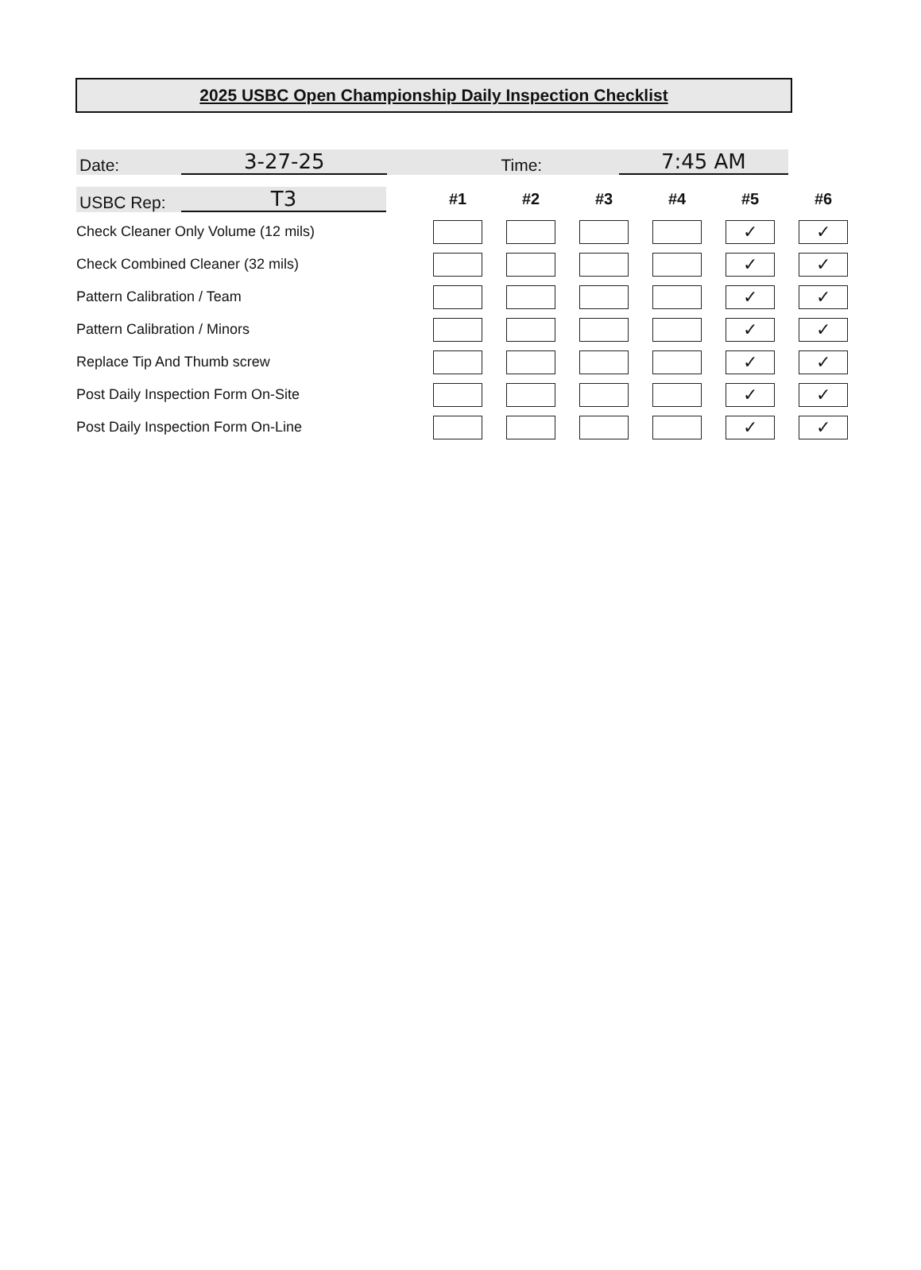2025 USBC Open Championship Daily Inspection Checklist
Date: 3-27-25 Time: 7:45 AM
| USBC Rep: T3 | #1 | #2 | #3 | #4 | #5 | #6 |
| Check Cleaner Only Volume (12 mils) | | | | | ✓ | ✓ |
| Check Combined Cleaner (32 mils) | | | | | ✓ | ✓ |
| Pattern Calibration / Team | | | | | ✓ | ✓ |
| Pattern Calibration / Minors | | | | | ✓ | ✓ |
| Replace Tip And Thumb screw | | | | | ✓ | ✓ |
| Post Daily Inspection Form On-Site | | | | | ✓ | ✓ |
| Post Daily Inspection Form On-Line | | | | | ✓ | ✓ |